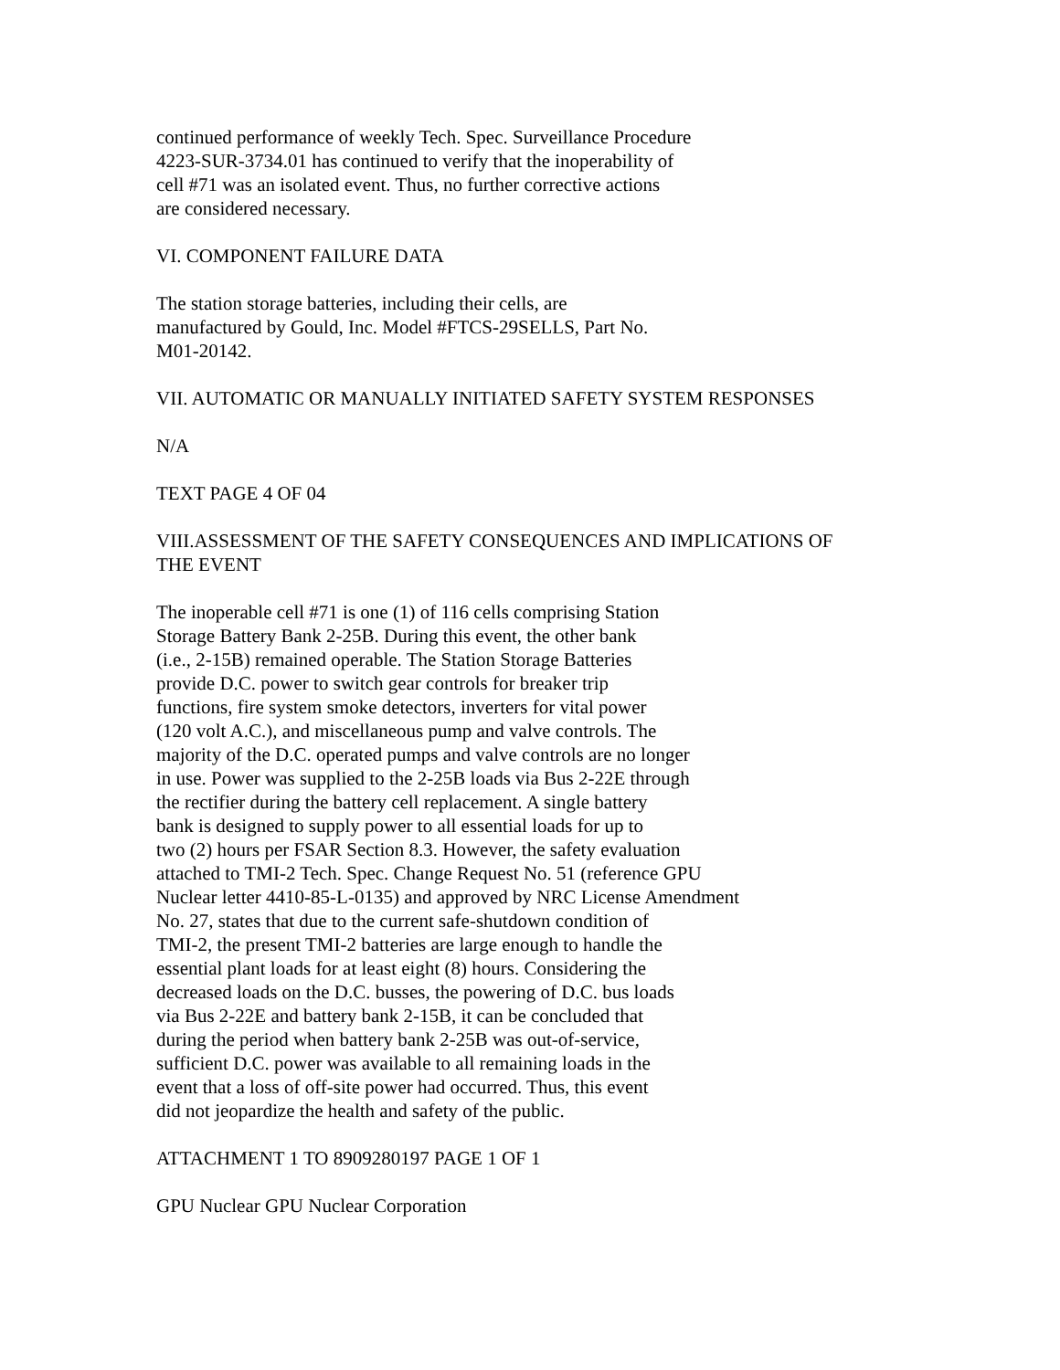continued performance of weekly Tech. Spec. Surveillance Procedure
4223-SUR-3734.01 has continued to verify that the inoperability of
cell #71 was an isolated event. Thus, no further corrective actions
are considered necessary.
VI. COMPONENT FAILURE DATA
The station storage batteries, including their cells, are
manufactured by Gould, Inc. Model #FTCS-29SELLS, Part No.
M01-20142.
VII. AUTOMATIC OR MANUALLY INITIATED SAFETY SYSTEM RESPONSES
N/A
TEXT PAGE 4 OF 04
VIII.ASSESSMENT OF THE SAFETY CONSEQUENCES AND IMPLICATIONS OF
THE EVENT
The inoperable cell #71 is one (1) of 116 cells comprising Station
Storage Battery Bank 2-25B. During this event, the other bank
(i.e., 2-15B) remained operable. The Station Storage Batteries
provide D.C. power to switch gear controls for breaker trip
functions, fire system smoke detectors, inverters for vital power
(120 volt A.C.), and miscellaneous pump and valve controls. The
majority of the D.C. operated pumps and valve controls are no longer
in use. Power was supplied to the 2-25B loads via Bus 2-22E through
the rectifier during the battery cell replacement. A single battery
bank is designed to supply power to all essential loads for up to
two (2) hours per FSAR Section 8.3. However, the safety evaluation
attached to TMI-2 Tech. Spec. Change Request No. 51 (reference GPU
Nuclear letter 4410-85-L-0135) and approved by NRC License Amendment
No. 27, states that due to the current safe-shutdown condition of
TMI-2, the present TMI-2 batteries are large enough to handle the
essential plant loads for at least eight (8) hours. Considering the
decreased loads on the D.C. busses, the powering of D.C. bus loads
via Bus 2-22E and battery bank 2-15B, it can be concluded that
during the period when battery bank 2-25B was out-of-service,
sufficient D.C. power was available to all remaining loads in the
event that a loss of off-site power had occurred. Thus, this event
did not jeopardize the health and safety of the public.
ATTACHMENT 1 TO 8909280197 PAGE 1 OF 1
GPU Nuclear GPU Nuclear Corporation